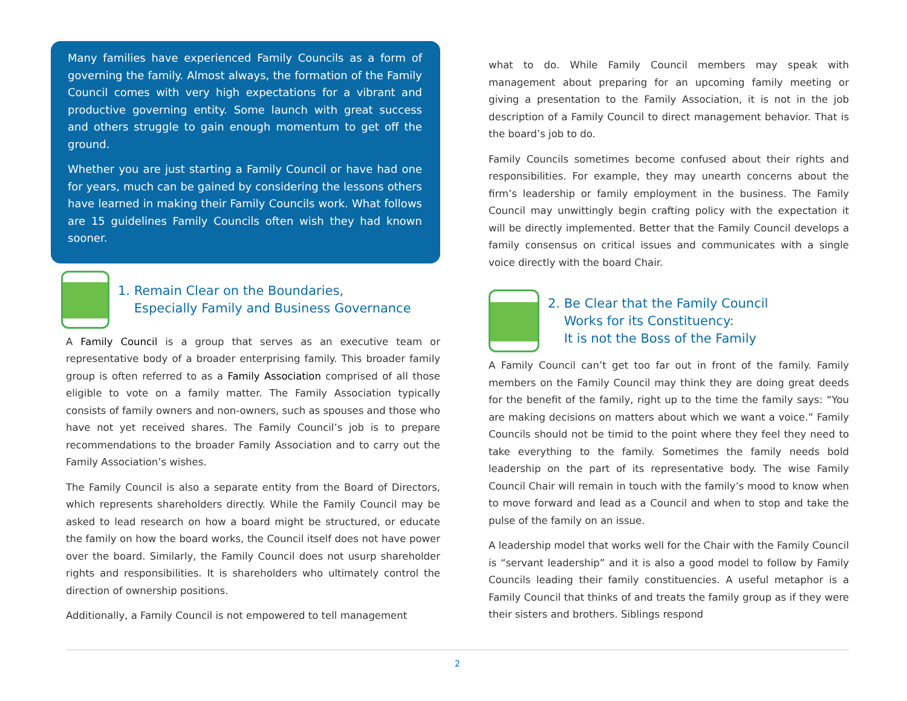Many families have experienced Family Councils as a form of governing the family. Almost always, the formation of the Family Council comes with very high expectations for a vibrant and productive governing entity. Some launch with great success and others struggle to gain enough momentum to get off the ground.
Whether you are just starting a Family Council or have had one for years, much can be gained by considering the lessons others have learned in making their Family Councils work. What follows are 15 guidelines Family Councils often wish they had known sooner.
1. Remain Clear on the Boundaries,
Especially Family and Business Governance
A Family Council is a group that serves as an executive team or representative body of a broader enterprising family. This broader family group is often referred to as a Family Association comprised of all those eligible to vote on a family matter. The Family Association typically consists of family owners and non-owners, such as spouses and those who have not yet received shares. The Family Council’s job is to prepare recommendations to the broader Family Association and to carry out the Family Association’s wishes.
The Family Council is also a separate entity from the Board of Directors, which represents shareholders directly. While the Family Council may be asked to lead research on how a board might be structured, or educate the family on how the board works, the Council itself does not have power over the board. Similarly, the Family Council does not usurp shareholder rights and responsibilities. It is shareholders who ultimately control the direction of ownership positions.
Additionally, a Family Council is not empowered to tell management
what to do. While Family Council members may speak with management about preparing for an upcoming family meeting or giving a presentation to the Family Association, it is not in the job description of a Family Council to direct management behavior. That is the board’s job to do.
Family Councils sometimes become confused about their rights and responsibilities. For example, they may unearth concerns about the firm’s leadership or family employment in the business. The Family Council may unwittingly begin crafting policy with the expectation it will be directly implemented. Better that the Family Council develops a family consensus on critical issues and communicates with a single voice directly with the board Chair.
2. Be Clear that the Family Council
Works for its Constituency:
It is not the Boss of the Family
A Family Council can’t get too far out in front of the family. Family members on the Family Council may think they are doing great deeds for the benefit of the family, right up to the time the family says: “You are making decisions on matters about which we want a voice.” Family Councils should not be timid to the point where they feel they need to take everything to the family. Sometimes the family needs bold leadership on the part of its representative body. The wise Family Council Chair will remain in touch with the family’s mood to know when to move forward and lead as a Council and when to stop and take the pulse of the family on an issue.
A leadership model that works well for the Chair with the Family Council is “servant leadership” and it is also a good model to follow by Family Councils leading their family constituencies. A useful metaphor is a Family Council that thinks of and treats the family group as if they were their sisters and brothers. Siblings respond
2